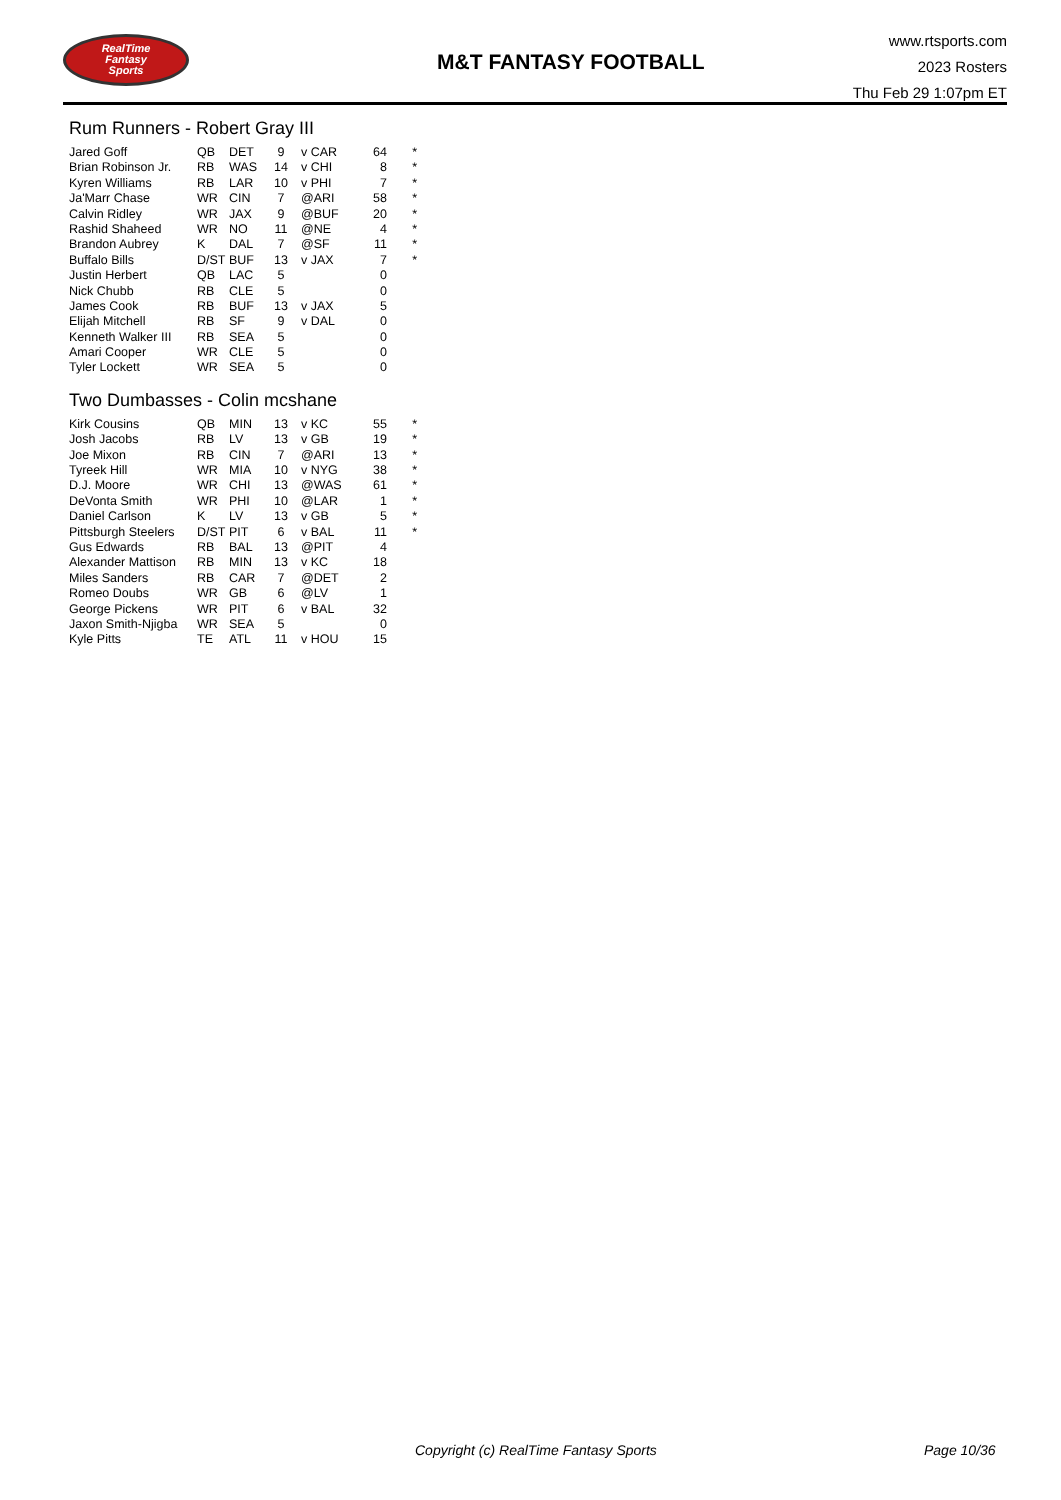RealTime
Fantasy
Sports
M&T FANTASY FOOTBALL
www.rtsports.com
2023 Rosters
Thu Feb 29 1:07pm ET
Rum Runners - Robert Gray III
| Jared Goff | QB | DET | 9 | v CAR | 64 | * |
| Brian Robinson Jr. | RB | WAS | 14 | v CHI | 8 | * |
| Kyren Williams | RB | LAR | 10 | v PHI | 7 | * |
| Ja'Marr Chase | WR | CIN | 7 | @ARI | 58 | * |
| Calvin Ridley | WR | JAX | 9 | @BUF | 20 | * |
| Rashid Shaheed | WR | NO | 11 | @NE | 4 | * |
| Brandon Aubrey | K | DAL | 7 | @SF | 11 | * |
| Buffalo Bills | D/ST | BUF | 13 | v JAX | 7 | * |
| Justin Herbert | QB | LAC | 5 | | 0 | |
| Nick Chubb | RB | CLE | 5 | | 0 | |
| James Cook | RB | BUF | 13 | v JAX | 5 | |
| Elijah Mitchell | RB | SF | 9 | v DAL | 0 | |
| Kenneth Walker III | RB | SEA | 5 | | 0 | |
| Amari Cooper | WR | CLE | 5 | | 0 | |
| Tyler Lockett | WR | SEA | 5 | | 0 | |
Two Dumbasses - Colin mcshane
| Kirk Cousins | QB | MIN | 13 | v KC | 55 | * |
| Josh Jacobs | RB | LV | 13 | v GB | 19 | * |
| Joe Mixon | RB | CIN | 7 | @ARI | 13 | * |
| Tyreek Hill | WR | MIA | 10 | v NYG | 38 | * |
| D.J. Moore | WR | CHI | 13 | @WAS | 61 | * |
| DeVonta Smith | WR | PHI | 10 | @LAR | 1 | * |
| Daniel Carlson | K | LV | 13 | v GB | 5 | * |
| Pittsburgh Steelers | D/ST | PIT | 6 | v BAL | 11 | * |
| Gus Edwards | RB | BAL | 13 | @PIT | 4 | |
| Alexander Mattison | RB | MIN | 13 | v KC | 18 | |
| Miles Sanders | RB | CAR | 7 | @DET | 2 | |
| Romeo Doubs | WR | GB | 6 | @LV | 1 | |
| George Pickens | WR | PIT | 6 | v BAL | 32 | |
| Jaxon Smith-Njigba | WR | SEA | 5 | | 0 | |
| Kyle Pitts | TE | ATL | 11 | v HOU | 15 | |
Copyright (c) RealTime Fantasy Sports Page 10/36